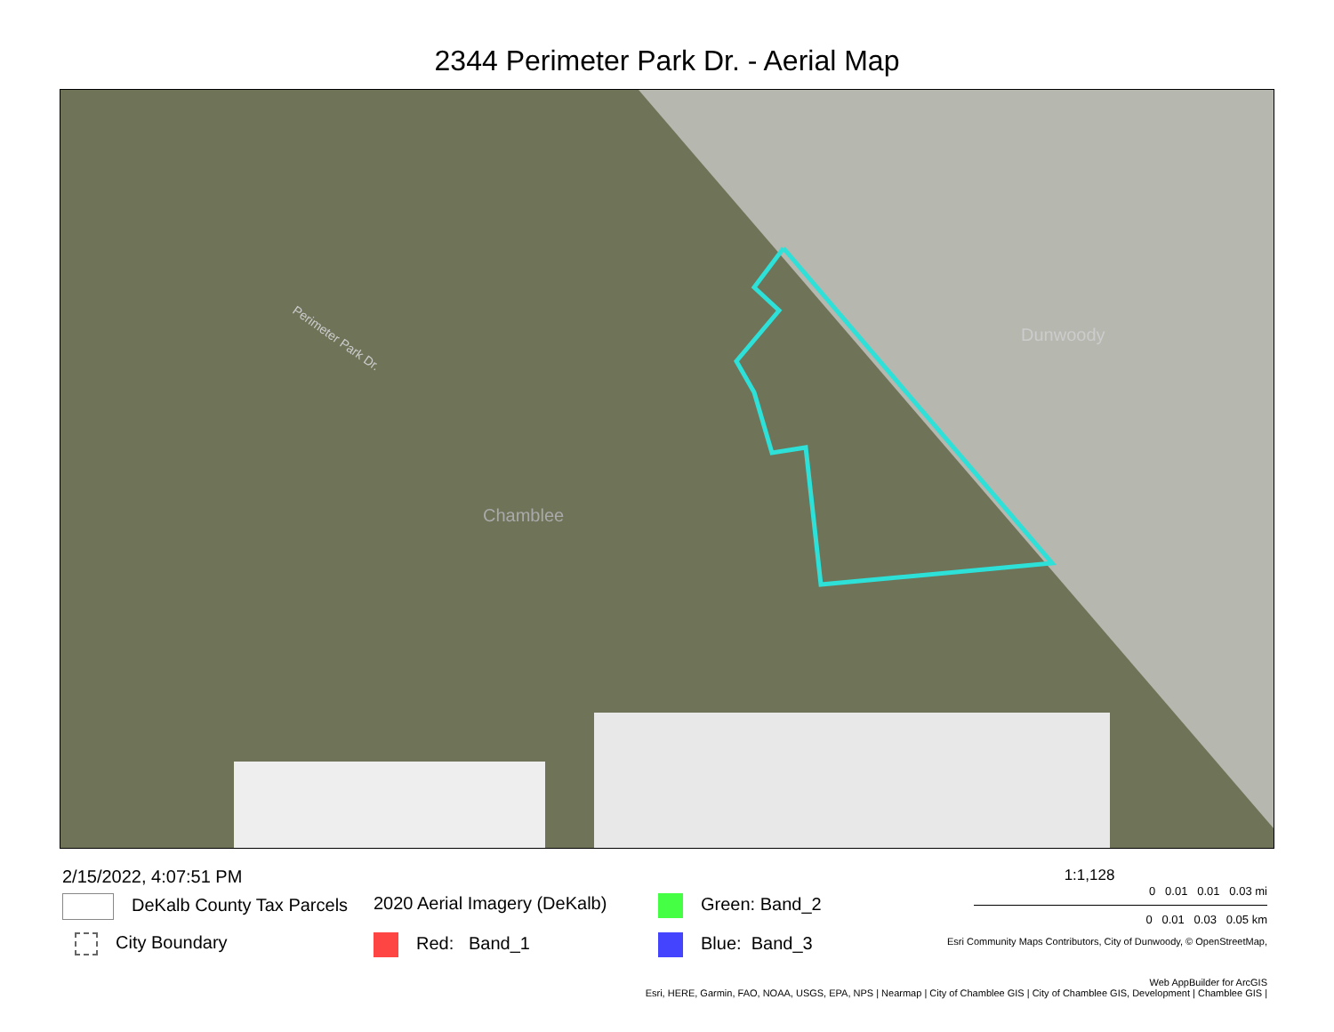2344 Perimeter Park Dr. - Aerial Map
Chamblee
Dunwoody
Perimeter Park Dr.
2/15/2022, 4:07:51 PM
DeKalb County Tax Parcels
City Boundary
2020 Aerial Imagery (DeKalb)
Red: Band_1
Green: Band_2
Blue: Band_3
1:1,128
0 0.01 0.01 0.03 mi
0 0.01 0.03 0.05 km
Esri Community Maps Contributors, City of Dunwoody, © OpenStreetMap,
Web AppBuilder for ArcGIS
Esri, HERE, Garmin, FAO, NOAA, USGS, EPA, NPS | Nearmap | City of Chamblee GIS | City of Chamblee GIS, Development | Chamblee GIS |